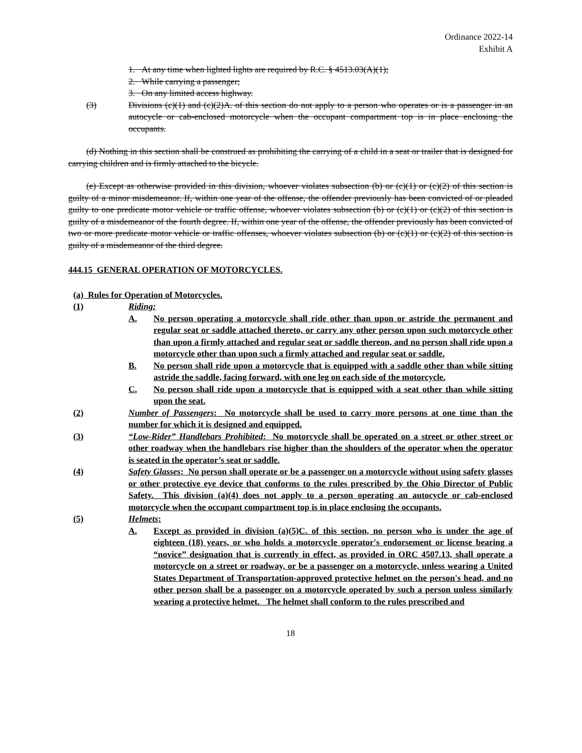Ordinance 2022-14
Exhibit A
1. At any time when lighted lights are required by R.C. § 4513.03(A)(1);
2. While carrying a passenger;
3. On any limited access highway.
(3) Divisions (c)(1) and (c)(2)A. of this section do not apply to a person who operates or is a passenger in an autocycle or cab-enclosed motorcycle when the occupant compartment top is in place enclosing the occupants.
(d) Nothing in this section shall be construed as prohibiting the carrying of a child in a seat or trailer that is designed for carrying children and is firmly attached to the bicycle.
(e) Except as otherwise provided in this division, whoever violates subsection (b) or (c)(1) or (c)(2) of this section is guilty of a minor misdemeanor. If, within one year of the offense, the offender previously has been convicted of or pleaded guilty to one predicate motor vehicle or traffic offense, whoever violates subsection (b) or (c)(1) or (c)(2) of this section is guilty of a misdemeanor of the fourth degree. If, within one year of the offense, the offender previously has been convicted of two or more predicate motor vehicle or traffic offenses, whoever violates subsection (b) or (c)(1) or (c)(2) of this section is guilty of a misdemeanor of the third degree.
444.15 GENERAL OPERATION OF MOTORCYCLES.
(a) Rules for Operation of Motorcycles.
(1) Riding:
A. No person operating a motorcycle shall ride other than upon or astride the permanent and regular seat or saddle attached thereto, or carry any other person upon such motorcycle other than upon a firmly attached and regular seat or saddle thereon, and no person shall ride upon a motorcycle other than upon such a firmly attached and regular seat or saddle.
B. No person shall ride upon a motorcycle that is equipped with a saddle other than while sitting astride the saddle, facing forward, with one leg on each side of the motorcycle.
C. No person shall ride upon a motorcycle that is equipped with a seat other than while sitting upon the seat.
(2) Number of Passengers: No motorcycle shall be used to carry more persons at one time than the number for which it is designed and equipped.
(3) “Low-Rider” Handlebars Prohibited: No motorcycle shall be operated on a street or other street or other roadway when the handlebars rise higher than the shoulders of the operator when the operator is seated in the operator’s seat or saddle.
(4) Safety Glasses: No person shall operate or be a passenger on a motorcycle without using safety glasses or other protective eye device that conforms to the rules prescribed by the Ohio Director of Public Safety. This division (a)(4) does not apply to a person operating an autocycle or cab-enclosed motorcycle when the occupant compartment top is in place enclosing the occupants.
(5) Helmets:
A. Except as provided in division (a)(5)C. of this section, no person who is under the age of eighteen (18) years, or who holds a motorcycle operator's endorsement or license bearing a “novice” designation that is currently in effect, as provided in ORC 4507.13, shall operate a motorcycle on a street or roadway, or be a passenger on a motorcycle, unless wearing a United States Department of Transportation-approved protective helmet on the person's head, and no other person shall be a passenger on a motorcycle operated by such a person unless similarly wearing a protective helmet. The helmet shall conform to the rules prescribed and
18